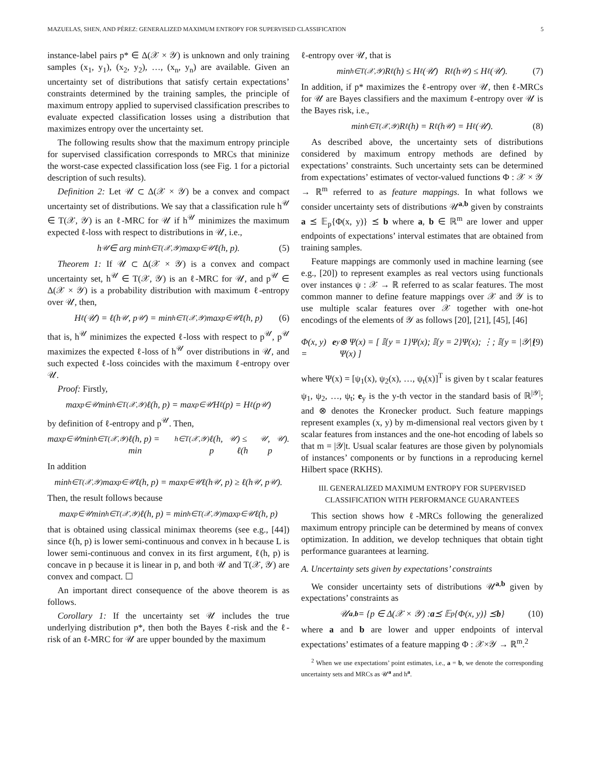MAZUELAS, SHEN, AND PÉREZ: GENERALIZED MAXIMUM ENTROPY FOR SUPERVISED CLASSIFICATION 5
instance-label pairs p* ∈ Δ(𝒳 × 𝒴) is unknown and only training samples (x<sub>1</sub>, y<sub>1</sub>), (x<sub>2</sub>, y<sub>2</sub>), …, (x<sub>n</sub>, y<sub>n</sub>) are available. Given an uncertainty set of distributions that satisfy certain expectations’ constraints determined by the training samples, the principle of maximum entropy applied to supervised classification prescribes to evaluate expected classification losses using a distribution that maximizes entropy over the uncertainty set.
The following results show that the maximum entropy principle for supervised classification corresponds to MRCs that mininize the worst-case expected classification loss (see Fig. 1 for a pictorial description of such results).
Definition 2: Let 𝒰 ⊂ Δ(𝒳 × 𝒴) be a convex and compact uncertainty set of distributions. We say that a classification rule h<sup>𝒰</sup> ∈ T(𝒳, 𝒴) is an ℓ-MRC for 𝒰 if h<sup>𝒰</sup> minimizes the maximum expected ℓ-loss with respect to distributions in 𝒰, i.e.,
h<sup>𝒰</sup> ∈ arg min<sub>h∈T(𝒳,𝒴)</sub> max<sub>p∈𝒰</sub> ℓ(h, p). (5)
Theorem 1: If 𝒰 ⊂ Δ(𝒳 × 𝒴) is a convex and compact uncertainty set, h<sup>𝒰</sup> ∈ T(𝒳, 𝒴) is an ℓ-MRC for 𝒰, and p<sup>𝒰</sup> ∈ Δ(𝒳 × 𝒴) is a probability distribution with maximum ℓ-entropy over 𝒰, then,
H<sub>ℓ</sub>(𝒰) = ℓ(h<sup>𝒰</sup>, p<sup>𝒰</sup>) = min<sub>h∈T(𝒳,𝒴)</sub> max<sub>p∈𝒰</sub> ℓ(h, p) (6)
that is, h<sup>𝒰</sup> minimizes the expected ℓ-loss with respect to p<sup>𝒰</sup>, p<sup>𝒰</sup> maximizes the expected ℓ-loss of h<sup>𝒰</sup> over distributions in 𝒰, and such expected ℓ-loss coincides with the maximum ℓ-entropy over 𝒰.
Proof: Firstly,
max<sub>p∈𝒰</sub> min<sub>h∈T(𝒳,𝒴)</sub> ℓ(h, p) = max<sub>p∈𝒰</sub> H<sub>ℓ</sub>(p) = H<sub>ℓ</sub>(p<sup>𝒰</sup>)
by definition of ℓ-entropy and p<sup>𝒰</sup>. Then,
max<sub>p∈𝒰</sub> min<sub>h∈T(𝒳,𝒴)</sub> ℓ(h, p) = min<sub>h∈T(𝒳,𝒴)</sub> ℓ(h, p<sup>𝒰</sup>) ≤ ℓ(h<sup>𝒰</sup>, p<sup>𝒰</sup>).
In addition
min<sub>h∈T(𝒳,𝒴)</sub> max<sub>p∈𝒰</sub> ℓ(h, p) = max<sub>p∈𝒰</sub> ℓ(h<sup>𝒰</sup>, p) ≥ ℓ(h<sup>𝒰</sup>, p<sup>𝒰</sup>).
Then, the result follows because
max<sub>p∈𝒰</sub> min<sub>h∈T(𝒳,𝒴)</sub> ℓ(h, p) = min<sub>h∈T(𝒳,𝒴)</sub> max<sub>p∈𝒰</sub> ℓ(h, p)
that is obtained using classical minimax theorems (see e.g., [44]) since ℓ(h, p) is lower semi-continuous and convex in h because L is lower semi-continuous and convex in its first argument, ℓ(h, p) is concave in p because it is linear in p, and both 𝒰 and T(𝒳, 𝒴) are convex and compact. ☐
An important direct consequence of the above theorem is as follows.
Corollary 1: If the uncertainty set 𝒰 includes the true underlying distribution p*, then both the Bayes ℓ-risk and the ℓ-risk of an ℓ-MRC for 𝒰 are upper bounded by the maximum
ℓ-entropy over 𝒰, that is
min<sub>h∈T(𝒳,𝒴)</sub> R<sub>ℓ</sub>(h) ≤ H<sub>ℓ</sub>(𝒰) R<sub>ℓ</sub>(h<sup>𝒰</sup>) ≤ H<sub>ℓ</sub>(𝒰). (7)
In addition, if p* maximizes the ℓ-entropy over 𝒰, then ℓ-MRCs for 𝒰 are Bayes classifiers and the maximum ℓ-entropy over 𝒰 is the Bayes risk, i.e.,
min<sub>h∈T(𝒳,𝒴)</sub> R<sub>ℓ</sub>(h) = R<sub>ℓ</sub>(h<sup>𝒰</sup>) = H<sub>ℓ</sub>(𝒰). (8)
As described above, the uncertainty sets of distributions considered by maximum entropy methods are defined by expectations’ constraints. Such uncertainty sets can be determined from expectations’ estimates of vector-valued functions Φ : 𝒳 × 𝒴 → ℝ<sup>m</sup> referred to as feature mappings. In what follows we consider uncertainty sets of distributions 𝒰<sup>a,b</sup> given by constraints a ⪯ 𝔼<sub>p</sub>{Φ(x, y)} ⪯ b where a, b ∈ ℝ<sup>m</sup> are lower and upper endpoints of expectations’ interval estimates that are obtained from training samples.
Feature mappings are commonly used in machine learning (see e.g., [20]) to represent examples as real vectors using functionals over instances ψ : 𝒳 → ℝ referred to as scalar features. The most common manner to define feature mappings over 𝒳 and 𝒴 is to use multiple scalar features over 𝒳 together with one-hot encodings of the elements of 𝒴 as follows [20], [21], [45], [46]
Φ(x, y) = e<sub>y</sub> ⊗ Ψ(x) = [ 𝕀{y = 1}Ψ(x); 𝕀{y = 2}Ψ(x); ⋮; 𝕀{y = |𝒴|}Ψ(x) ] (9)
where Ψ(x) = [ψ<sub>1</sub>(x), ψ<sub>2</sub>(x), …, ψ<sub>t</sub>(x)]<sup>T</sup> is given by t scalar features ψ<sub>1</sub>, ψ<sub>2</sub>, …, ψ<sub>t</sub>; e<sub>y</sub> is the y-th vector in the standard basis of ℝ<sup>|𝒴|</sup>; and ⊗ denotes the Kronecker product. Such feature mappings represent examples (x, y) by m-dimensional real vectors given by t scalar features from instances and the one-hot encoding of labels so that m = |𝒴|t. Usual scalar features are those given by polynomials of instances’ components or by functions in a reproducing kernel Hilbert space (RKHS).
III. GENERALIZED MAXIMUM ENTROPY FOR SUPERVISED
CLASSIFICATION WITH PERFORMANCE GUARANTEES
This section shows how ℓ-MRCs following the generalized maximum entropy principle can be determined by means of convex optimization. In addition, we develop techniques that obtain tight performance guarantees at learning.
A. Uncertainty sets given by expectations’ constraints
We consider uncertainty sets of distributions 𝒰<sup>a,b</sup> given by expectations’ constraints as
𝒰<sup>a,b</sup> = {p ∈ Δ(𝒳 × 𝒴) : a ⪯ 𝔼<sub>p</sub>{Φ(x, y)} ⪯ b } (10)
where a and b are lower and upper endpoints of interval expectations’ estimates of a feature mapping Φ : 𝒳×𝒴 → ℝ<sup>m</sup>.<sup>2</sup>
<sup>2</sup> When we use expectations’ point estimates, i.e., a = b, we denote the corresponding uncertainty sets and MRCs as 𝒰<sup>a</sup> and h<sup>a</sup>.